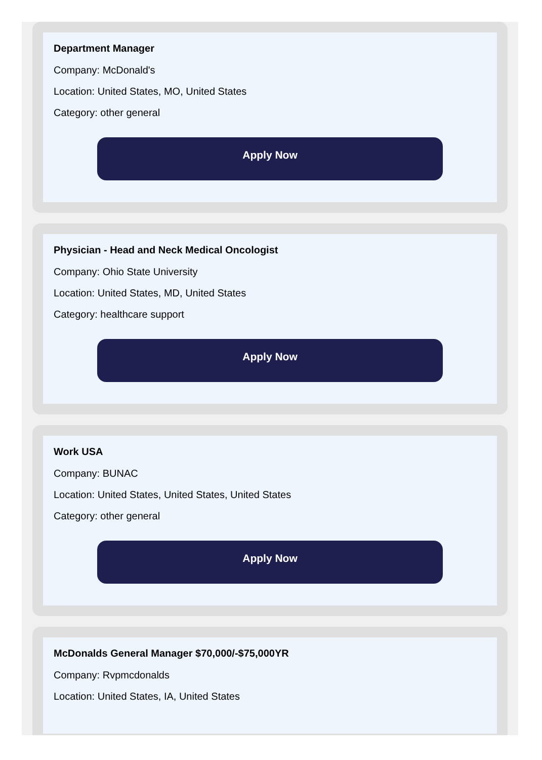Department Manager
Company: McDonald's
Location: United States, MO, United States
Category: other general
Apply Now
Physician - Head and Neck Medical Oncologist
Company: Ohio State University
Location: United States, MD, United States
Category: healthcare support
Apply Now
Work USA
Company: BUNAC
Location: United States, United States, United States
Category: other general
Apply Now
McDonalds General Manager $70,000/-$75,000YR
Company: Rvpmcdonalds
Location: United States, IA, United States